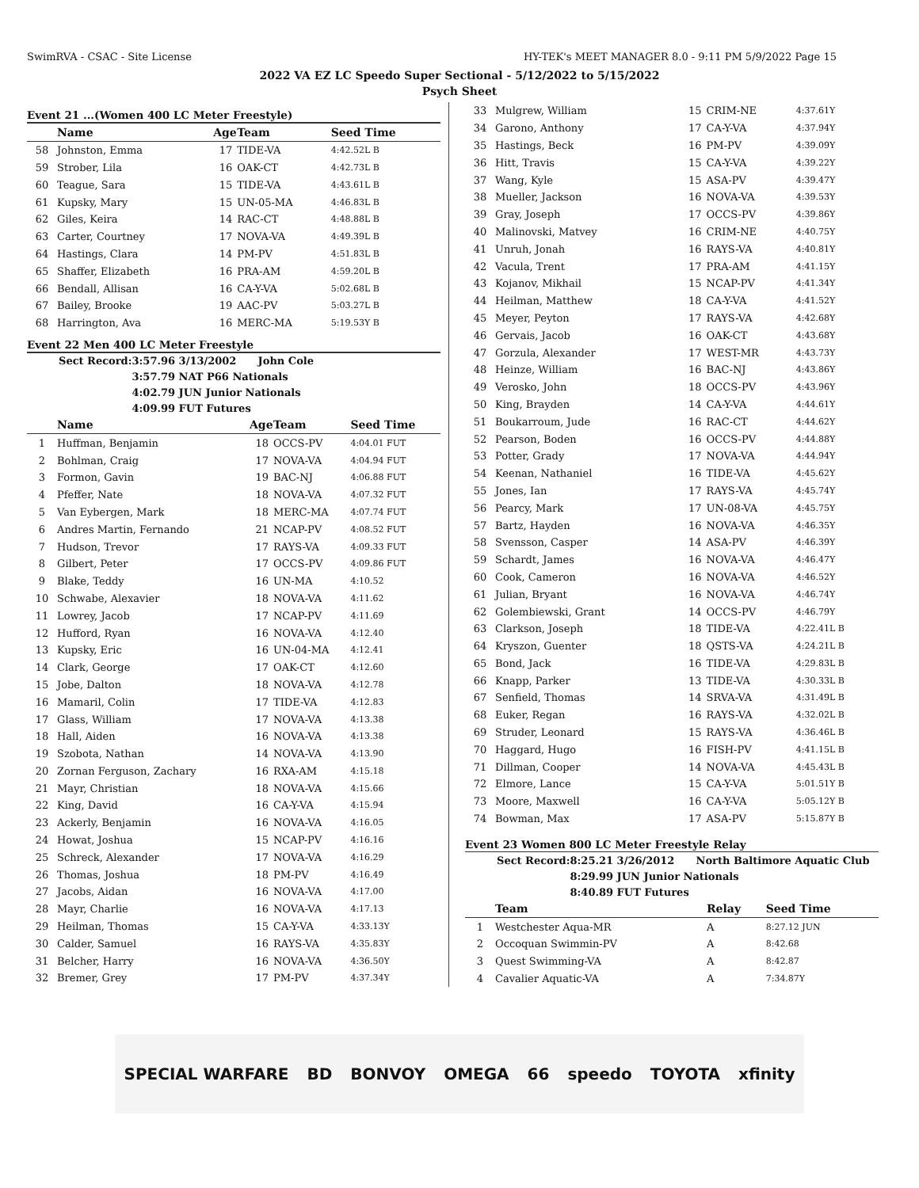SwimRVA - CSAC - Site License HY-TEK's MEET MANAGER 8.0 - 9:11 PM 5/9/2022 Page 15
2022 VA EZ LC Speedo Super Sectional - 5/12/2022 to 5/15/2022
Psych Sheet
Event 21 ...(Women 400 LC Meter Freestyle)
| | Name | Age | Team | Seed Time |
| --- | --- | --- | --- | --- |
| 58 | Johnston, Emma | 17 | TIDE-VA | 4:42.52L B |
| 59 | Strober, Lila | 16 | OAK-CT | 4:42.73L B |
| 60 | Teague, Sara | 15 | TIDE-VA | 4:43.61L B |
| 61 | Kupsky, Mary | 15 | UN-05-MA | 4:46.83L B |
| 62 | Giles, Keira | 14 | RAC-CT | 4:48.88L B |
| 63 | Carter, Courtney | 17 | NOVA-VA | 4:49.39L B |
| 64 | Hastings, Clara | 14 | PM-PV | 4:51.83L B |
| 65 | Shaffer, Elizabeth | 16 | PRA-AM | 4:59.20L B |
| 66 | Bendall, Allisan | 16 | CA-Y-VA | 5:02.68L B |
| 67 | Bailey, Brooke | 19 | AAC-PV | 5:03.27L B |
| 68 | Harrington, Ava | 16 | MERC-MA | 5:19.53Y B |
Event 22 Men 400 LC Meter Freestyle
| Sect Record: | 3:57.96 3/13/2002 John Cole |
| | 3:57.79 NAT P66 Nationals |
| | 4:02.79 JUN Junior Nationals |
| | 4:09.99 FUT Futures |
| | Name | Age | Team | Seed Time |
| --- | --- | --- | --- | --- |
| 1 | Huffman, Benjamin | 18 | OCCS-PV | 4:04.01 FUT |
| 2 | Bohlman, Craig | 17 | NOVA-VA | 4:04.94 FUT |
| 3 | Formon, Gavin | 19 | BAC-NJ | 4:06.88 FUT |
| 4 | Pfeffer, Nate | 18 | NOVA-VA | 4:07.32 FUT |
| 5 | Van Eybergen, Mark | 18 | MERC-MA | 4:07.74 FUT |
| 6 | Andres Martin, Fernando | 21 | NCAP-PV | 4:08.52 FUT |
| 7 | Hudson, Trevor | 17 | RAYS-VA | 4:09.33 FUT |
| 8 | Gilbert, Peter | 17 | OCCS-PV | 4:09.86 FUT |
| 9 | Blake, Teddy | 16 | UN-MA | 4:10.52 |
| 10 | Schwabe, Alexavier | 18 | NOVA-VA | 4:11.62 |
| 11 | Lowrey, Jacob | 17 | NCAP-PV | 4:11.69 |
| 12 | Hufford, Ryan | 16 | NOVA-VA | 4:12.40 |
| 13 | Kupsky, Eric | 16 | UN-04-MA | 4:12.41 |
| 14 | Clark, George | 17 | OAK-CT | 4:12.60 |
| 15 | Jobe, Dalton | 18 | NOVA-VA | 4:12.78 |
| 16 | Mamaril, Colin | 17 | TIDE-VA | 4:12.83 |
| 17 | Glass, William | 17 | NOVA-VA | 4:13.38 |
| 18 | Hall, Aiden | 16 | NOVA-VA | 4:13.38 |
| 19 | Szobota, Nathan | 14 | NOVA-VA | 4:13.90 |
| 20 | Zornan Ferguson, Zachary | 16 | RXA-AM | 4:15.18 |
| 21 | Mayr, Christian | 18 | NOVA-VA | 4:15.66 |
| 22 | King, David | 16 | CA-Y-VA | 4:15.94 |
| 23 | Ackerly, Benjamin | 16 | NOVA-VA | 4:16.05 |
| 24 | Howat, Joshua | 15 | NCAP-PV | 4:16.16 |
| 25 | Schreck, Alexander | 17 | NOVA-VA | 4:16.29 |
| 26 | Thomas, Joshua | 18 | PM-PV | 4:16.49 |
| 27 | Jacobs, Aidan | 16 | NOVA-VA | 4:17.00 |
| 28 | Mayr, Charlie | 16 | NOVA-VA | 4:17.13 |
| 29 | Heilman, Thomas | 15 | CA-Y-VA | 4:33.13Y |
| 30 | Calder, Samuel | 16 | RAYS-VA | 4:35.83Y |
| 31 | Belcher, Harry | 16 | NOVA-VA | 4:36.50Y |
| 32 | Bremer, Grey | 17 | PM-PV | 4:37.34Y |
| 33 | Mulgrew, William | 15 | CRIM-NE | 4:37.61Y |
| 34 | Garono, Anthony | 17 | CA-Y-VA | 4:37.94Y |
| 35 | Hastings, Beck | 16 | PM-PV | 4:39.09Y |
| 36 | Hitt, Travis | 15 | CA-Y-VA | 4:39.22Y |
| 37 | Wang, Kyle | 15 | ASA-PV | 4:39.47Y |
| 38 | Mueller, Jackson | 16 | NOVA-VA | 4:39.53Y |
| 39 | Gray, Joseph | 17 | OCCS-PV | 4:39.86Y |
| 40 | Malinovski, Matvey | 16 | CRIM-NE | 4:40.75Y |
| 41 | Unruh, Jonah | 16 | RAYS-VA | 4:40.81Y |
| 42 | Vacula, Trent | 17 | PRA-AM | 4:41.15Y |
| 43 | Kojanov, Mikhail | 15 | NCAP-PV | 4:41.34Y |
| 44 | Heilman, Matthew | 18 | CA-Y-VA | 4:41.52Y |
| 45 | Meyer, Peyton | 17 | RAYS-VA | 4:42.68Y |
| 46 | Gervais, Jacob | 16 | OAK-CT | 4:43.68Y |
| 47 | Gorzula, Alexander | 17 | WEST-MR | 4:43.73Y |
| 48 | Heinze, William | 16 | BAC-NJ | 4:43.86Y |
| 49 | Verosko, John | 18 | OCCS-PV | 4:43.96Y |
| 50 | King, Brayden | 14 | CA-Y-VA | 4:44.61Y |
| 51 | Boukarroum, Jude | 16 | RAC-CT | 4:44.62Y |
| 52 | Pearson, Boden | 16 | OCCS-PV | 4:44.88Y |
| 53 | Potter, Grady | 17 | NOVA-VA | 4:44.94Y |
| 54 | Keenan, Nathaniel | 16 | TIDE-VA | 4:45.62Y |
| 55 | Jones, Ian | 17 | RAYS-VA | 4:45.74Y |
| 56 | Pearcy, Mark | 17 | UN-08-VA | 4:45.75Y |
| 57 | Bartz, Hayden | 16 | NOVA-VA | 4:46.35Y |
| 58 | Svensson, Casper | 14 | ASA-PV | 4:46.39Y |
| 59 | Schardt, James | 16 | NOVA-VA | 4:46.47Y |
| 60 | Cook, Cameron | 16 | NOVA-VA | 4:46.52Y |
| 61 | Julian, Bryant | 16 | NOVA-VA | 4:46.74Y |
| 62 | Golembiewski, Grant | 14 | OCCS-PV | 4:46.79Y |
| 63 | Clarkson, Joseph | 18 | TIDE-VA | 4:22.41L B |
| 64 | Kryszon, Guenter | 18 | QSTS-VA | 4:24.21L B |
| 65 | Bond, Jack | 16 | TIDE-VA | 4:29.83L B |
| 66 | Knapp, Parker | 13 | TIDE-VA | 4:30.33L B |
| 67 | Senfield, Thomas | 14 | SRVA-VA | 4:31.49L B |
| 68 | Euker, Regan | 16 | RAYS-VA | 4:32.02L B |
| 69 | Struder, Leonard | 15 | RAYS-VA | 4:36.46L B |
| 70 | Haggard, Hugo | 16 | FISH-PV | 4:41.15L B |
| 71 | Dillman, Cooper | 14 | NOVA-VA | 4:45.43L B |
| 72 | Elmore, Lance | 15 | CA-Y-VA | 5:01.51Y B |
| 73 | Moore, Maxwell | 16 | CA-Y-VA | 5:05.12Y B |
| 74 | Bowman, Max | 17 | ASA-PV | 5:15.87Y B |
Event 23 Women 800 LC Meter Freestyle Relay
| Sect Record: | 8:25.21 3/26/2012 North Baltimore Aquatic Club |
| | 8:29.99 JUN Junior Nationals |
| | 8:40.89 FUT Futures |
| | Team | Relay | Seed Time |
| --- | --- | --- | --- |
| 1 | Westchester Aqua-MR | A | 8:27.12 JUN |
| 2 | Occoquan Swimmin-PV | A | 8:42.68 |
| 3 | Quest Swimming-VA | A | 8:42.87 |
| 4 | Cavalier Aquatic-VA | A | 7:34.87Y |
SPECIAL WARFARE BD BONVOY OMEGA 66 speedo TOYOTA xfinity